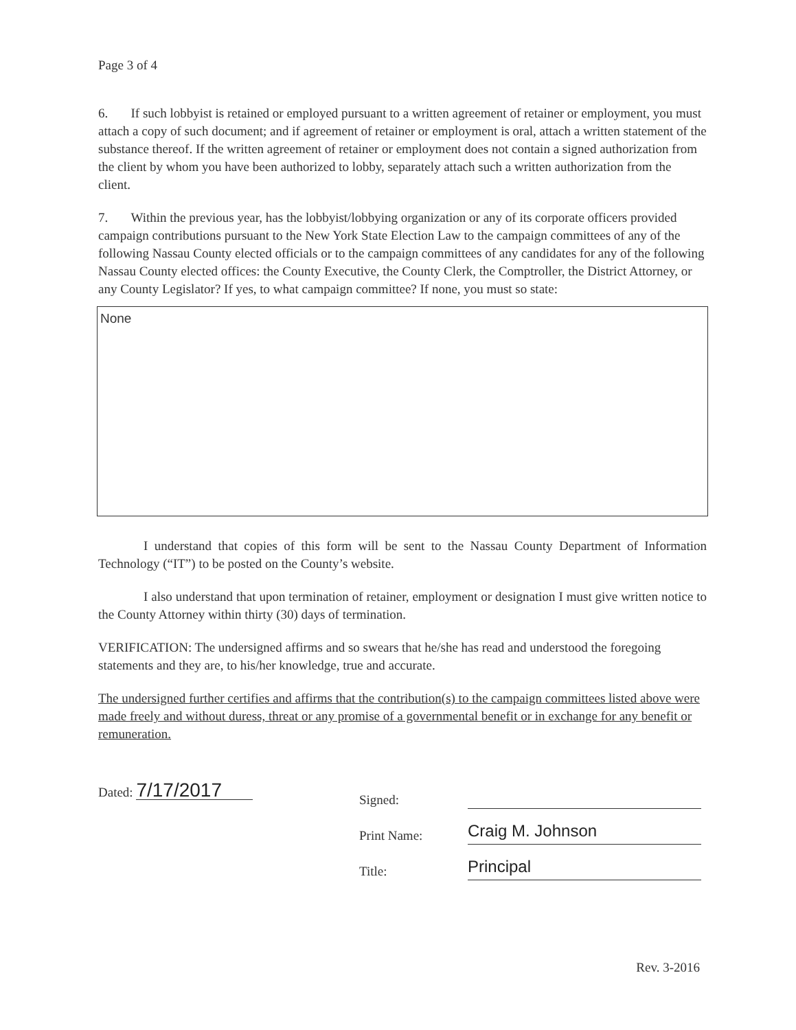Page 3 of 4
6. If such lobbyist is retained or employed pursuant to a written agreement of retainer or employment, you must attach a copy of such document; and if agreement of retainer or employment is oral, attach a written statement of the substance thereof. If the written agreement of retainer or employment does not contain a signed authorization from the client by whom you have been authorized to lobby, separately attach such a written authorization from the client.
7. Within the previous year, has the lobbyist/lobbying organization or any of its corporate officers provided campaign contributions pursuant to the New York State Election Law to the campaign committees of any of the following Nassau County elected officials or to the campaign committees of any candidates for any of the following Nassau County elected offices: the County Executive, the County Clerk, the Comptroller, the District Attorney, or any County Legislator? If yes, to what campaign committee? If none, you must so state:
None
I understand that copies of this form will be sent to the Nassau County Department of Information Technology (“IT”) to be posted on the County’s website.
I also understand that upon termination of retainer, employment or designation I must give written notice to the County Attorney within thirty (30) days of termination.
VERIFICATION: The undersigned affirms and so swears that he/she has read and understood the foregoing statements and they are, to his/her knowledge, true and accurate.
The undersigned further certifies and affirms that the contribution(s) to the campaign committees listed above were made freely and without duress, threat or any promise of a governmental benefit or in exchange for any benefit or remuneration.
Dated: 7/17/2017
Signed:
Print Name: Craig M. Johnson
Title: Principal
Rev. 3-2016